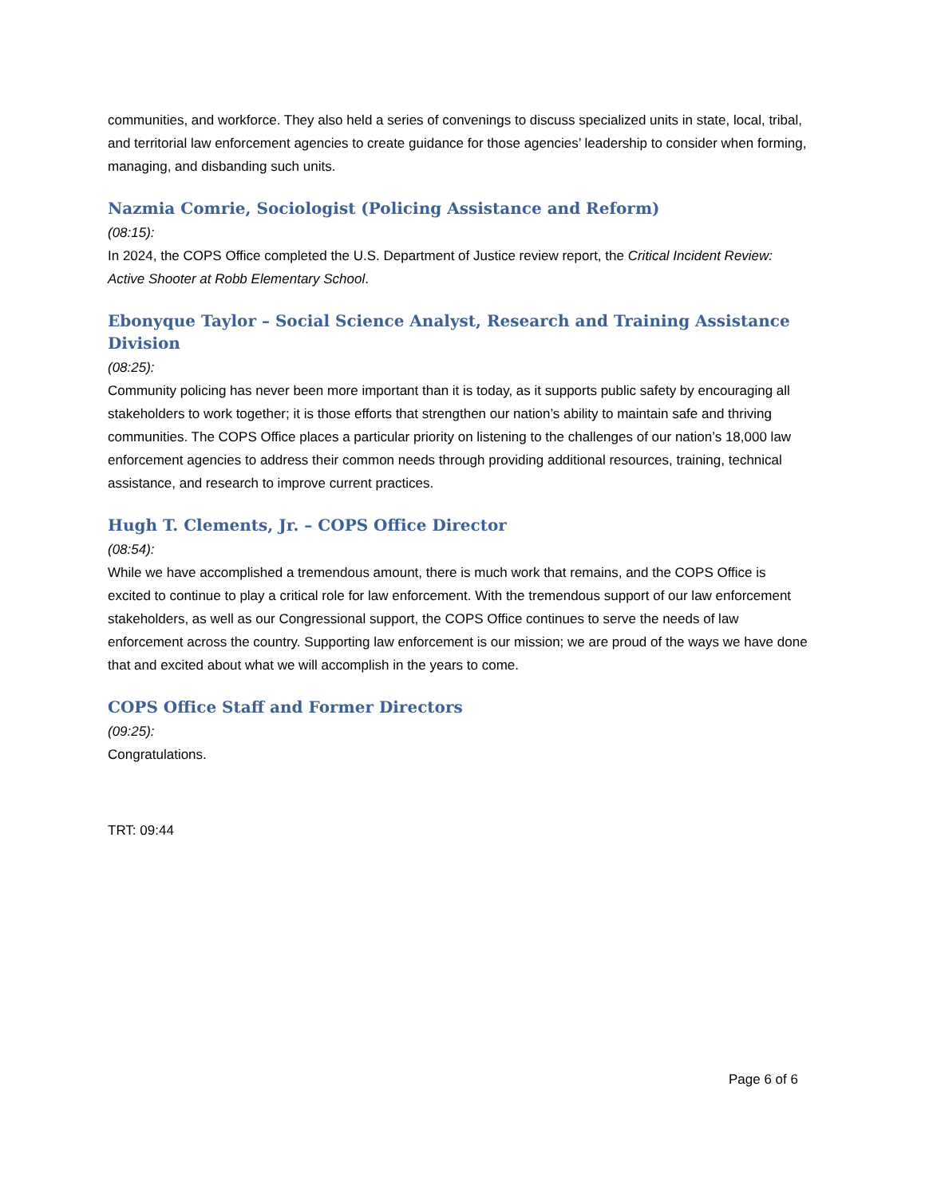communities, and workforce. They also held a series of convenings to discuss specialized units in state, local, tribal, and territorial law enforcement agencies to create guidance for those agencies’ leadership to consider when forming, managing, and disbanding such units.
Nazmia Comrie, Sociologist (Policing Assistance and Reform)
(08:15):
In 2024, the COPS Office completed the U.S. Department of Justice review report, the Critical Incident Review: Active Shooter at Robb Elementary School.
Ebonyque Taylor – Social Science Analyst, Research and Training Assistance Division
(08:25):
Community policing has never been more important than it is today, as it supports public safety by encouraging all stakeholders to work together; it is those efforts that strengthen our nation’s ability to maintain safe and thriving communities. The COPS Office places a particular priority on listening to the challenges of our nation’s 18,000 law enforcement agencies to address their common needs through providing additional resources, training, technical assistance, and research to improve current practices.
Hugh T. Clements, Jr. – COPS Office Director
(08:54):
While we have accomplished a tremendous amount, there is much work that remains, and the COPS Office is excited to continue to play a critical role for law enforcement. With the tremendous support of our law enforcement stakeholders, as well as our Congressional support, the COPS Office continues to serve the needs of law enforcement across the country. Supporting law enforcement is our mission; we are proud of the ways we have done that and excited about what we will accomplish in the years to come.
COPS Office Staff and Former Directors
(09:25):
Congratulations.
TRT: 09:44
Page 6 of 6